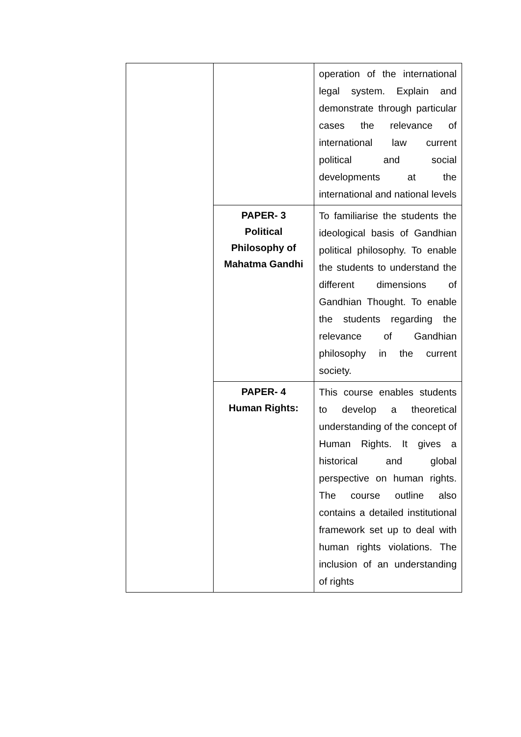| | | operation of the international legal system. Explain and demonstrate through particular cases the relevance of international law current political and social developments at the international and national levels |
| | PAPER- 3 Political Philosophy of Mahatma Gandhi | To familiarise the students the ideological basis of Gandhian political philosophy. To enable the students to understand the different dimensions of Gandhian Thought. To enable the students regarding the relevance of Gandhian philosophy in the current society. |
| | PAPER- 4 Human Rights: | This course enables students to develop a theoretical understanding of the concept of Human Rights. It gives a historical and global perspective on human rights. The course outline also contains a detailed institutional framework set up to deal with human rights violations. The inclusion of an understanding of rights |